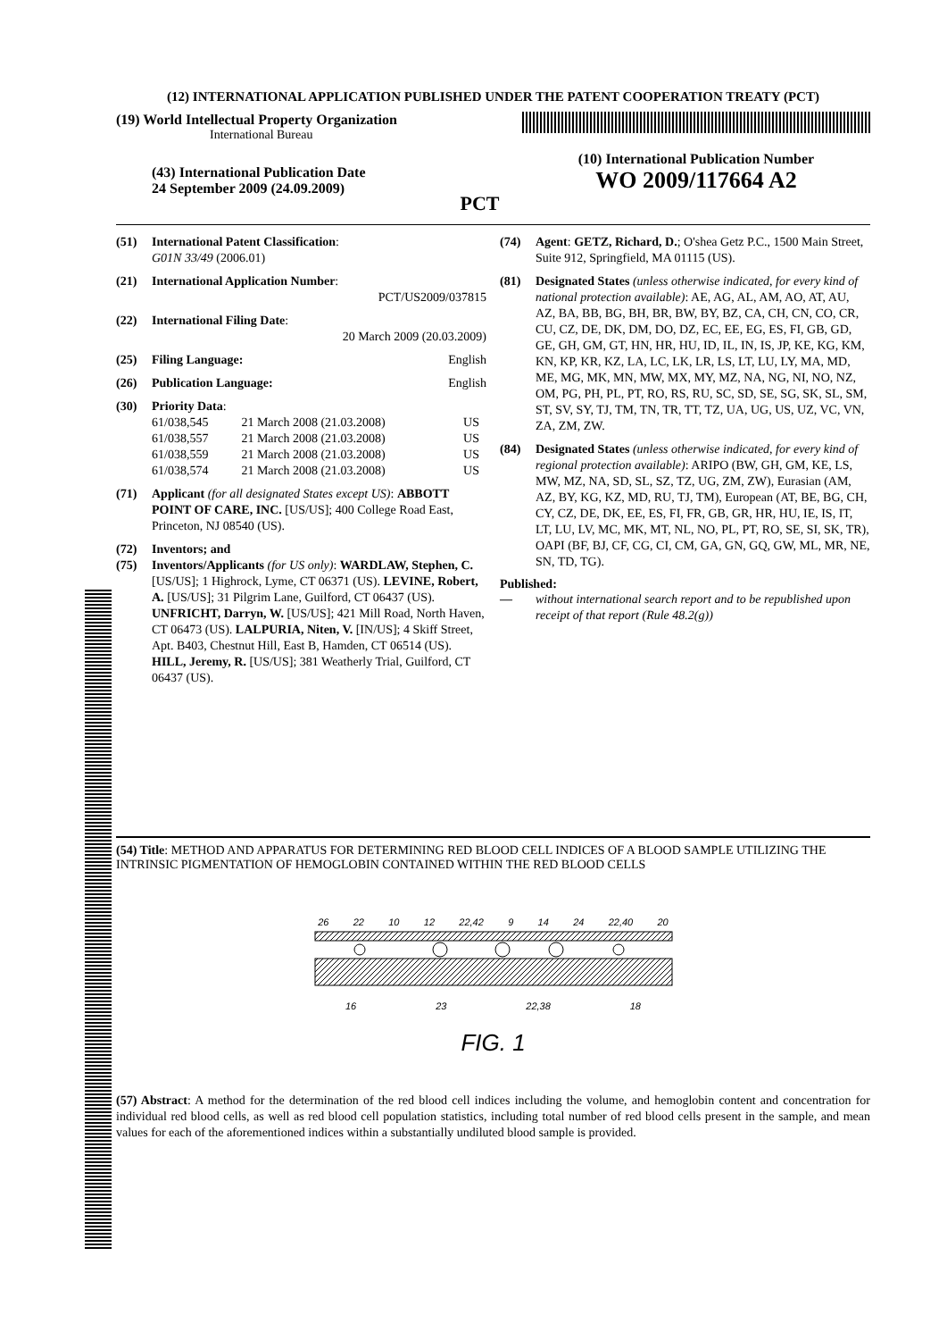(12) INTERNATIONAL APPLICATION PUBLISHED UNDER THE PATENT COOPERATION TREATY (PCT)
(19) World Intellectual Property Organization
International Bureau
(43) International Publication Date
24 September 2009 (24.09.2009)
PCT
(10) International Publication Number
WO 2009/117664 A2
(51) International Patent Classification:
G01N 33/49 (2006.01)
(21) International Application Number:
PCT/US2009/037815
(22) International Filing Date:
20 March 2009 (20.03.2009)
(25) Filing Language: English
(26) Publication Language: English
(30) Priority Data:
| 61/038,545 | 21 March 2008 (21.03.2008) | US |
| 61/038,557 | 21 March 2008 (21.03.2008) | US |
| 61/038,559 | 21 March 2008 (21.03.2008) | US |
| 61/038,574 | 21 March 2008 (21.03.2008) | US |
(71) Applicant (for all designated States except US): ABBOTT POINT OF CARE, INC. [US/US]; 400 College Road East, Princeton, NJ 08540 (US).
(72) Inventors; and
(75) Inventors/Applicants (for US only): WARDLAW, Stephen, C. [US/US]; 1 Highrock, Lyme, CT 06371 (US). LEVINE, Robert, A. [US/US]; 31 Pilgrim Lane, Guilford, CT 06437 (US). UNFRICHT, Darryn, W. [US/US]; 421 Mill Road, North Haven, CT 06473 (US). LALPURIA, Niten, V. [IN/US]; 4 Skiff Street, Apt. B403, Chestnut Hill, East B, Hamden, CT 06514 (US). HILL, Jeremy, R. [US/US]; 381 Weatherly Trial, Guilford, CT 06437 (US).
(74) Agent: GETZ, Richard, D.; O'shea Getz P.C., 1500 Main Street, Suite 912, Springfield, MA 01115 (US).
(81) Designated States (unless otherwise indicated, for every kind of national protection available): AE, AG, AL, AM, AO, AT, AU, AZ, BA, BB, BG, BH, BR, BW, BY, BZ, CA, CH, CN, CO, CR, CU, CZ, DE, DK, DM, DO, DZ, EC, EE, EG, ES, FI, GB, GD, GE, GH, GM, GT, HN, HR, HU, ID, IL, IN, IS, JP, KE, KG, KM, KN, KP, KR, KZ, LA, LC, LK, LR, LS, LT, LU, LY, MA, MD, ME, MG, MK, MN, MW, MX, MY, MZ, NA, NG, NI, NO, NZ, OM, PG, PH, PL, PT, RO, RS, RU, SC, SD, SE, SG, SK, SL, SM, ST, SV, SY, TJ, TM, TN, TR, TT, TZ, UA, UG, US, UZ, VC, VN, ZA, ZM, ZW.
(84) Designated States (unless otherwise indicated, for every kind of regional protection available): ARIPO (BW, GH, GM, KE, LS, MW, MZ, NA, SD, SL, SZ, TZ, UG, ZM, ZW), Eurasian (AM, AZ, BY, KG, KZ, MD, RU, TJ, TM), European (AT, BE, BG, CH, CY, CZ, DE, DK, EE, ES, FI, FR, GB, GR, HR, HU, IE, IS, IT, LT, LU, LV, MC, MK, MT, NL, NO, PL, PT, RO, SE, SI, SK, TR), OAPI (BF, BJ, CF, CG, CI, CM, GA, GN, GQ, GW, ML, MR, NE, SN, TD, TG).
Published:
— without international search report and to be republished upon receipt of that report (Rule 48.2(g))
(54) Title: METHOD AND APPARATUS FOR DETERMINING RED BLOOD CELL INDICES OF A BLOOD SAMPLE UTILIZING THE INTRINSIC PIGMENTATION OF HEMOGLOBIN CONTAINED WITHIN THE RED BLOOD CELLS
26 22 10 12 22,42 9 14 24 22,40 20
16 23 22,38 18
FIG. 1
(57) Abstract: A method for the determination of the red blood cell indices including the volume, and hemoglobin content and concentration for individual red blood cells, as well as red blood cell population statistics, including total number of red blood cells present in the sample, and mean values for each of the aforementioned indices within a substantially undiluted blood sample is provided.